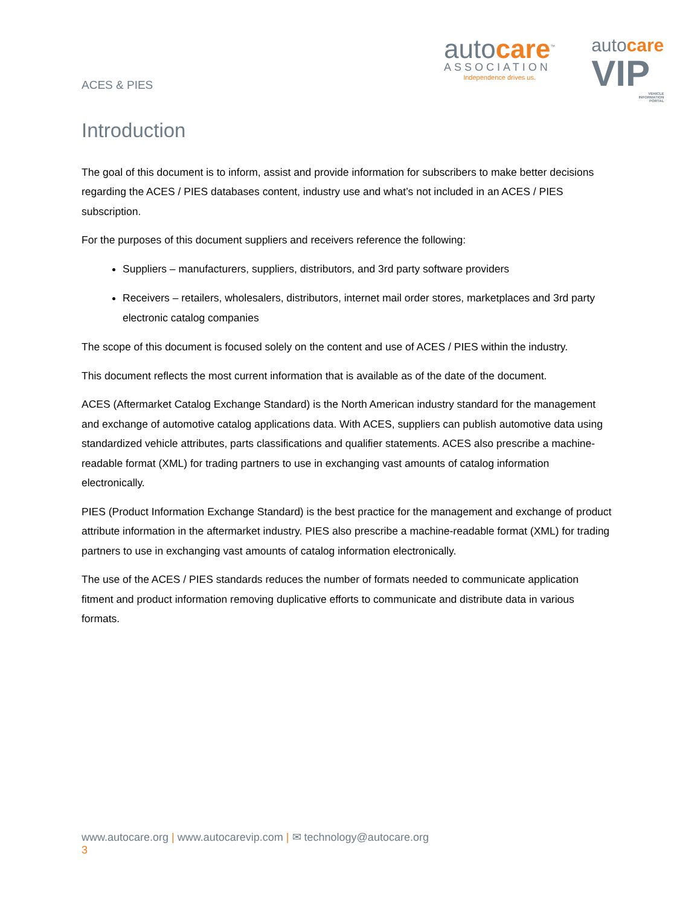ACES & PIES
autocare<sup>™</sup>
ASSOCIATION
Independence drives us.
autocare
VIP
VEHICLE
INFORMATION
PORTAL
Introduction
The goal of this document is to inform, assist and provide information for subscribers to make better decisions regarding the ACES / PIES databases content, industry use and what’s not included in an ACES / PIES subscription.
For the purposes of this document suppliers and receivers reference the following:
Suppliers – manufacturers, suppliers, distributors, and 3rd party software providers
Receivers – retailers, wholesalers, distributors, internet mail order stores, marketplaces and 3rd party electronic catalog companies
The scope of this document is focused solely on the content and use of ACES / PIES within the industry.
This document reflects the most current information that is available as of the date of the document.
ACES (Aftermarket Catalog Exchange Standard) is the North American industry standard for the management and exchange of automotive catalog applications data. With ACES, suppliers can publish automotive data using standardized vehicle attributes, parts classifications and qualifier statements. ACES also prescribe a machine-readable format (XML) for trading partners to use in exchanging vast amounts of catalog information electronically.
PIES (Product Information Exchange Standard) is the best practice for the management and exchange of product attribute information in the aftermarket industry. PIES also prescribe a machine-readable format (XML) for trading partners to use in exchanging vast amounts of catalog information electronically.
The use of the ACES / PIES standards reduces the number of formats needed to communicate application fitment and product information removing duplicative efforts to communicate and distribute data in various formats.
www.autocare.org | www.autocarevip.com | ✉ technology@autocare.org
3